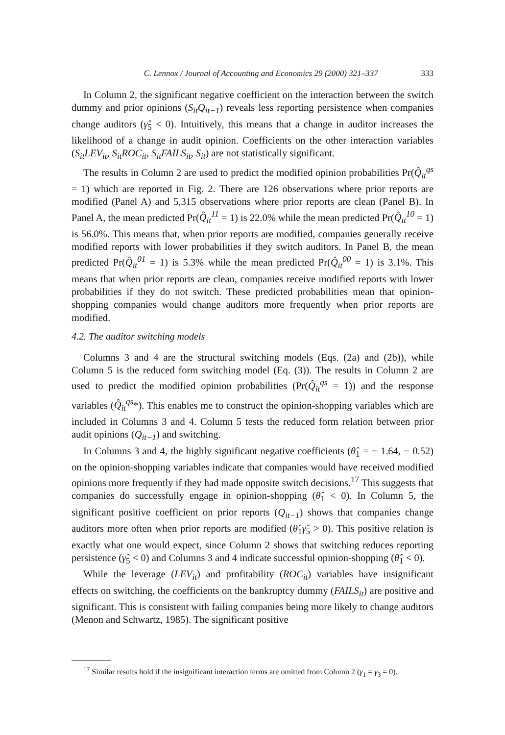C. Lennox / Journal of Accounting and Economics 29 (2000) 321–337 333
In Column 2, the significant negative coefficient on the interaction between the switch dummy and prior opinions (S<sub>it</sub>Q<sub>it−1</sub>) reveals less reporting persistence when companies change auditors (γ̂<sub>5</sub> < 0). Intuitively, this means that a change in auditor increases the likelihood of a change in audit opinion. Coefficients on the other interaction variables (S<sub>it</sub>LEV<sub>it</sub>, S<sub>it</sub>ROC<sub>it</sub>, S<sub>it</sub>FAILS<sub>it</sub>, S<sub>it</sub>) are not statistically significant.
The results in Column 2 are used to predict the modified opinion probabilities Pr(Q̂<sub>it</sub><sup>qs</sup> = 1) which are reported in Fig. 2. There are 126 observations where prior reports are modified (Panel A) and 5,315 observations where prior reports are clean (Panel B). In Panel A, the mean predicted Pr(Q̂<sub>it</sub><sup>11</sup> = 1) is 22.0% while the mean predicted Pr(Q̂<sub>it</sub><sup>10</sup> = 1) is 56.0%. This means that, when prior reports are modified, companies generally receive modified reports with lower probabilities if they switch auditors. In Panel B, the mean predicted Pr(Q̂<sub>it</sub><sup>01</sup> = 1) is 5.3% while the mean predicted Pr(Q̂<sub>it</sub><sup>00</sup> = 1) is 3.1%. This means that when prior reports are clean, companies receive modified reports with lower probabilities if they do not switch. These predicted probabilities mean that opinion-shopping companies would change auditors more frequently when prior reports are modified.
4.2. The auditor switching models
Columns 3 and 4 are the structural switching models (Eqs. (2a) and (2b)), while Column 5 is the reduced form switching model (Eq. (3)). The results in Column 2 are used to predict the modified opinion probabilities (Pr(Q̂<sub>it</sub><sup>qs</sup> = 1)) and the response variables (Q̂<sub>it</sub><sup>qs</sup>*). This enables me to construct the opinion-shopping variables which are included in Columns 3 and 4. Column 5 tests the reduced form relation between prior audit opinions (Q<sub>it−1</sub>) and switching.
In Columns 3 and 4, the highly significant negative coefficients (θ̂<sub>1</sub> = − 1.64, − 0.52) on the opinion-shopping variables indicate that companies would have received modified opinions more frequently if they had made opposite switch decisions.<sup>17</sup> This suggests that companies do successfully engage in opinion-shopping (θ̂<sub>1</sub> < 0). In Column 5, the significant positive coefficient on prior reports (Q<sub>it−1</sub>) shows that companies change auditors more often when prior reports are modified (θ̂<sub>1</sub>γ̂<sub>5</sub> > 0). This positive relation is exactly what one would expect, since Column 2 shows that switching reduces reporting persistence (γ̂<sub>5</sub> < 0) and Columns 3 and 4 indicate successful opinion-shopping (θ̂<sub>1</sub> < 0).
While the leverage (LEV<sub>it</sub>) and profitability (ROC<sub>it</sub>) variables have insignificant effects on switching, the coefficients on the bankruptcy dummy (FAILS<sub>it</sub>) are positive and significant. This is consistent with failing companies being more likely to change auditors (Menon and Schwartz, 1985). The significant positive
<sup>17</sup> Similar results hold if the insignificant interaction terms are omitted from Column 2 (γ<sub>1</sub> = γ<sub>3</sub> = 0).